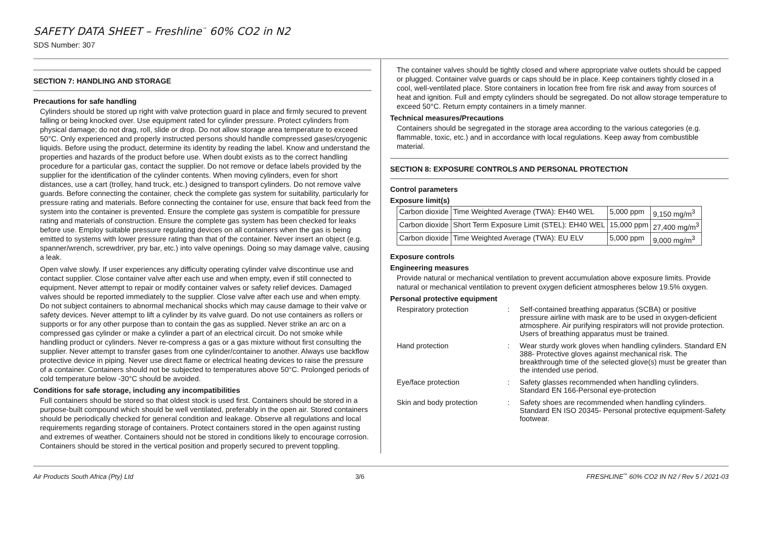SAFETY DATA SHEET – Freshline<sup>™</sup> 60% CO2 in N2
SDS Number: 307
SECTION 7: HANDLING AND STORAGE
Precautions for safe handling
Cylinders should be stored up right with valve protection guard in place and firmly secured to prevent falling or being knocked over. Use equipment rated for cylinder pressure. Protect cylinders from physical damage; do not drag, roll, slide or drop. Do not allow storage area temperature to exceed 50°C. Only experienced and properly instructed persons should handle compressed gases/cryogenic liquids. Before using the product, determine its identity by reading the label. Know and understand the properties and hazards of the product before use. When doubt exists as to the correct handling procedure for a particular gas, contact the supplier. Do not remove or deface labels provided by the supplier for the identification of the cylinder contents. When moving cylinders, even for short distances, use a cart (trolley, hand truck, etc.) designed to transport cylinders. Do not remove valve guards. Before connecting the container, check the complete gas system for suitability, particularly for pressure rating and materials. Before connecting the container for use, ensure that back feed from the system into the container is prevented. Ensure the complete gas system is compatible for pressure rating and materials of construction. Ensure the complete gas system has been checked for leaks before use. Employ suitable pressure regulating devices on all containers when the gas is being emitted to systems with lower pressure rating than that of the container. Never insert an object (e.g. spanner/wrench, screwdriver, pry bar, etc.) into valve openings. Doing so may damage valve, causing a leak.
Open valve slowly. If user experiences any difficulty operating cylinder valve discontinue use and contact supplier. Close container valve after each use and when empty, even if still connected to equipment. Never attempt to repair or modify container valves or safety relief devices. Damaged valves should be reported immediately to the supplier. Close valve after each use and when empty. Do not subject containers to abnormal mechanical shocks which may cause damage to their valve or safety devices. Never attempt to lift a cylinder by its valve guard. Do not use containers as rollers or supports or for any other purpose than to contain the gas as supplied. Never strike an arc on a compressed gas cylinder or make a cylinder a part of an electrical circuit. Do not smoke while handling product or cylinders. Never re-compress a gas or a gas mixture without first consulting the supplier. Never attempt to transfer gases from one cylinder/container to another. Always use backflow protective device in piping. Never use direct flame or electrical heating devices to raise the pressure of a container. Containers should not be subjected to temperatures above 50°C. Prolonged periods of cold temperature below -30°C should be avoided.
Conditions for safe storage, including any incompatibilities
Full containers should be stored so that oldest stock is used first. Containers should be stored in a purpose-built compound which should be well ventilated, preferably in the open air. Stored containers should be periodically checked for general condition and leakage. Observe all regulations and local requirements regarding storage of containers. Protect containers stored in the open against rusting and extremes of weather. Containers should not be stored in conditions likely to encourage corrosion. Containers should be stored in the vertical position and properly secured to prevent toppling.
The container valves should be tightly closed and where appropriate valve outlets should be capped or plugged. Container valve guards or caps should be in place. Keep containers tightly closed in a cool, well-ventilated place. Store containers in location free from fire risk and away from sources of heat and ignition. Full and empty cylinders should be segregated. Do not allow storage temperature to exceed 50°C. Return empty containers in a timely manner.
Technical measures/Precautions
Containers should be segregated in the storage area according to the various categories (e.g. flammable, toxic, etc.) and in accordance with local regulations. Keep away from combustible material.
SECTION 8: EXPOSURE CONTROLS AND PERSONAL PROTECTION
Control parameters
Exposure limit(s)
| Carbon dioxide | Time Weighted Average (TWA): EH40 WEL | 5,000 ppm | 9,150 mg/m<sup>3</sup> |
| Carbon dioxide | Short Term Exposure Limit (STEL): EH40 WEL | 15,000 ppm | 27,400 mg/m<sup>3</sup> |
| Carbon dioxide | Time Weighted Average (TWA): EU ELV | 5,000 ppm | 9,000 mg/m<sup>3</sup> |
Exposure controls
Engineering measures
Provide natural or mechanical ventilation to prevent accumulation above exposure limits. Provide natural or mechanical ventilation to prevent oxygen deficient atmospheres below 19.5% oxygen.
Personal protective equipment
| Respiratory protection | : | Self-contained breathing apparatus (SCBA) or positive pressure airline with mask are to be used in oxygen-deficient atmosphere. Air purifying respirators will not provide protection. Users of breathing apparatus must be trained. |
| Hand protection | : | Wear sturdy work gloves when handling cylinders. Standard EN 388- Protective gloves against mechanical risk. The breakthrough time of the selected glove(s) must be greater than the intended use period. |
| Eye/face protection | : | Safety glasses recommended when handling cylinders. Standard EN 166-Personal eye-protection |
| Skin and body protection | : | Safety shoes are recommended when handling cylinders. Standard EN ISO 20345- Personal protective equipment-Safety footwear. |
Air Products South Africa (Pty) Ltd 3/6 FRESHLINE<sup>™</sup> 60% CO2 IN N2 / Rev 5 / 2021-03